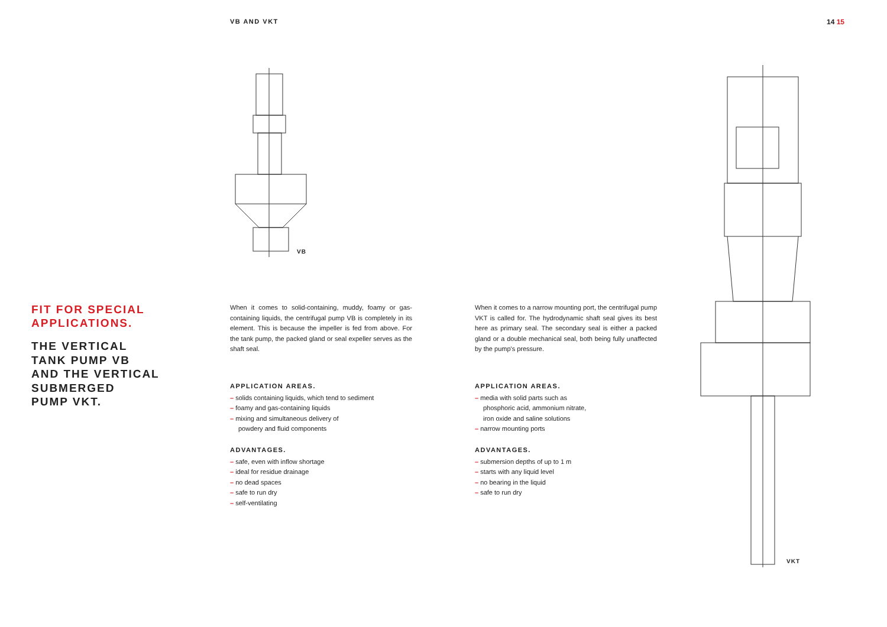VB AND VKT 14 15
VB
VKT
FIT FOR SPECIAL
APPLICATIONS.
THE VERTICAL
TANK PUMP VB
AND THE VERTICAL
SUBMERGED
PUMP VKT.
When it comes to solid-containing, muddy, foamy or gas-containing liquids, the centrifugal pump VB is completely in its element. This is because the impeller is fed from above. For the tank pump, the packed gland or seal expeller serves as the shaft seal.
APPLICATION AREAS.
– solids containing liquids, which tend to sediment
– foamy and gas-containing liquids
– mixing and simultaneous delivery of
powdery and fluid components
ADVANTAGES.
– safe, even with inflow shortage
– ideal for residue drainage
– no dead spaces
– safe to run dry
– self-ventilating
When it comes to a narrow mounting port, the centrifugal pump VKT is called for. The hydrodynamic shaft seal gives its best here as primary seal. The secondary seal is either a packed gland or a double mechanical seal, both being fully unaffected by the pump's pressure.
APPLICATION AREAS.
– media with solid parts such as
phosphoric acid, ammonium nitrate,
iron oxide and saline solutions
– narrow mounting ports
ADVANTAGES.
– submersion depths of up to 1 m
– starts with any liquid level
– no bearing in the liquid
– safe to run dry